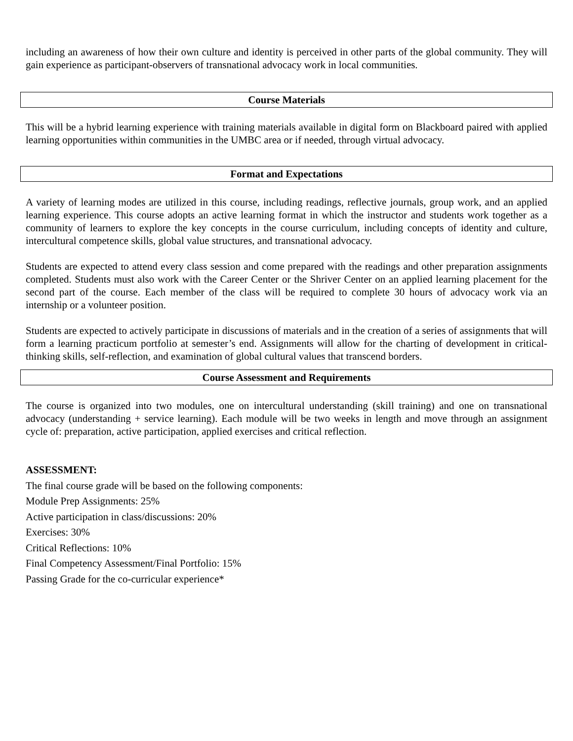including an awareness of how their own culture and identity is perceived in other parts of the global community. They will gain experience as participant-observers of transnational advocacy work in local communities.
Course Materials
This will be a hybrid learning experience with training materials available in digital form on Blackboard paired with applied learning opportunities within communities in the UMBC area or if needed, through virtual advocacy.
Format and Expectations
A variety of learning modes are utilized in this course, including readings, reflective journals, group work, and an applied learning experience. This course adopts an active learning format in which the instructor and students work together as a community of learners to explore the key concepts in the course curriculum, including concepts of identity and culture, intercultural competence skills, global value structures, and transnational advocacy.
Students are expected to attend every class session and come prepared with the readings and other preparation assignments completed. Students must also work with the Career Center or the Shriver Center on an applied learning placement for the second part of the course. Each member of the class will be required to complete 30 hours of advocacy work via an internship or a volunteer position.
Students are expected to actively participate in discussions of materials and in the creation of a series of assignments that will form a learning practicum portfolio at semester’s end. Assignments will allow for the charting of development in critical-thinking skills, self-reflection, and examination of global cultural values that transcend borders.
Course Assessment and Requirements
The course is organized into two modules, one on intercultural understanding (skill training) and one on transnational advocacy (understanding + service learning). Each module will be two weeks in length and move through an assignment cycle of: preparation, active participation, applied exercises and critical reflection.
ASSESSMENT:
The final course grade will be based on the following components:
Module Prep Assignments: 25%
Active participation in class/discussions: 20%
Exercises: 30%
Critical Reflections: 10%
Final Competency Assessment/Final Portfolio: 15%
Passing Grade for the co-curricular experience*